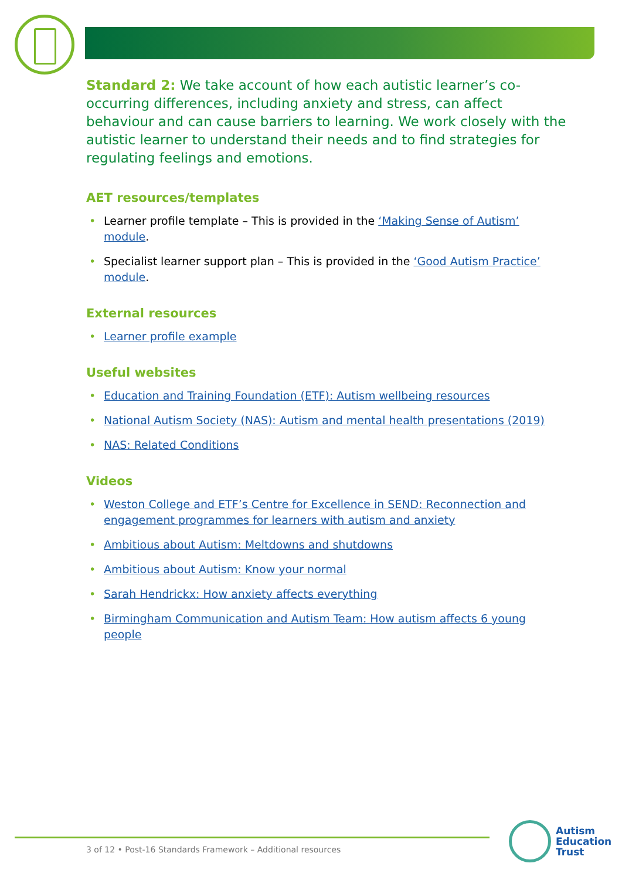Standard 2: We take account of how each autistic learner’s co-occurring differences, including anxiety and stress, can affect behaviour and can cause barriers to learning. We work closely with the autistic learner to understand their needs and to find strategies for regulating feelings and emotions.
AET resources/templates
Learner profile template – This is provided in the ‘Making Sense of Autism’ module.
Specialist learner support plan – This is provided in the ‘Good Autism Practice’ module.
External resources
Learner profile example
Useful websites
Education and Training Foundation (ETF): Autism wellbeing resources
National Autism Society (NAS): Autism and mental health presentations (2019)
NAS: Related Conditions
Videos
Weston College and ETF’s Centre for Excellence in SEND: Reconnection and engagement programmes for learners with autism and anxiety
Ambitious about Autism: Meltdowns and shutdowns
Ambitious about Autism: Know your normal
Sarah Hendrickx: How anxiety affects everything
Birmingham Communication and Autism Team: How autism affects 6 young people
3 of 12 • Post-16 Standards Framework – Additional resources
Autism
Education
Trust